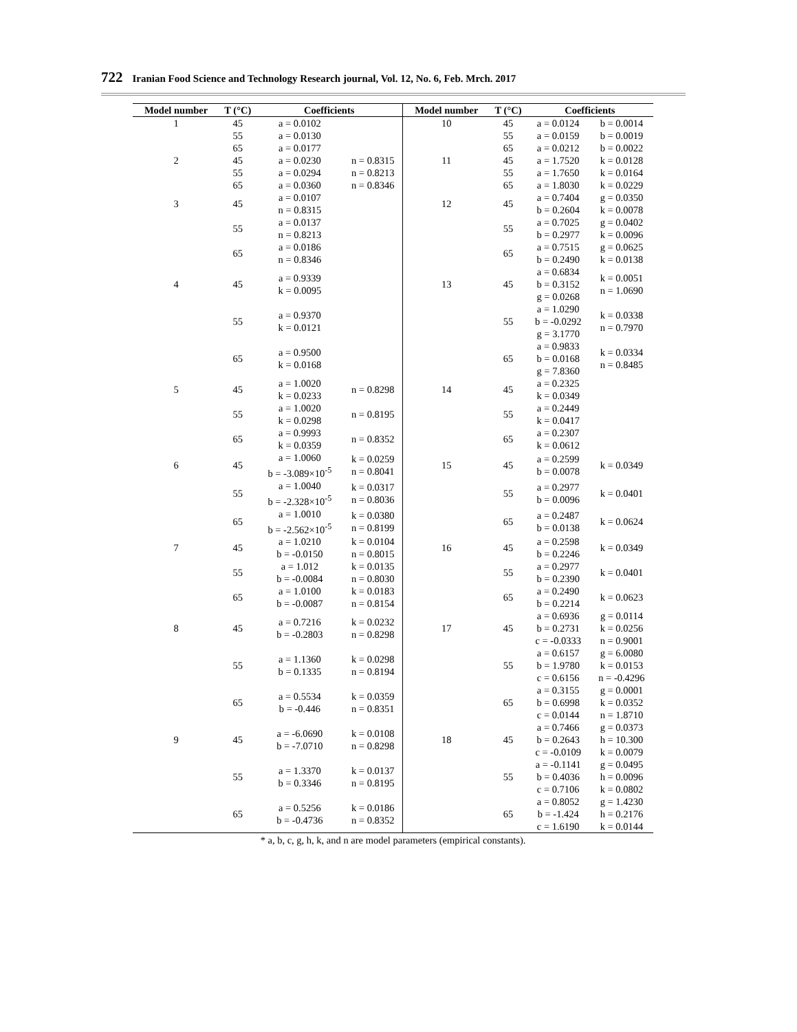722 Iranian Food Science and Technology Research journal, Vol. 12, No. 6, Feb. Mrch. 2017
| Model number | T (°C) | Coefficients | | Model number | T (°C) | Coefficients | |
| --- | --- | --- | --- | --- | --- | --- | --- |
| 1 | 45 | a = 0.0102 | | 10 | 45 | a = 0.0124 | b = 0.0014 |
| | 55 | a = 0.0130 | | | 55 | a = 0.0159 | b = 0.0019 |
| | 65 | a = 0.0177 | | | 65 | a = 0.0212 | b = 0.0022 |
| 2 | 45 | a = 0.0230 | n = 0.8315 | 11 | 45 | a = 1.7520 | k = 0.0128 |
| | 55 | a = 0.0294 | n = 0.8213 | | 55 | a = 1.7650 | k = 0.0164 |
| | 65 | a = 0.0360 | n = 0.8346 | | 65 | a = 1.8030 | k = 0.0229 |
| 3 | 45 | a = 0.0107 n = 0.8315 | | 12 | 45 | a = 0.7404 b = 0.2604 | g = 0.0350 k = 0.0078 |
| | 55 | a = 0.0137 n = 0.8213 | | | 55 | a = 0.7025 b = 0.2977 | g = 0.0402 k = 0.0096 |
| | 65 | a = 0.0186 n = 0.8346 | | | 65 | a = 0.7515 b = 0.2490 | g = 0.0625 k = 0.0138 |
| 4 | 45 | a = 0.9339 k = 0.0095 | | 13 | 45 | a = 0.6834 b = 0.3152 g = 0.0268 | k = 0.0051 n = 1.0690 |
| | 55 | a = 0.9370 k = 0.0121 | | | 55 | a = 1.0290 b = -0.0292 g = 3.1770 | k = 0.0338 n = 0.7970 |
| | 65 | a = 0.9500 k = 0.0168 | | | 65 | a = 0.9833 b = 0.0168 g = 7.8360 | k = 0.0334 n = 0.8485 |
| 5 | 45 | a = 1.0020 k = 0.0233 | n = 0.8298 | 14 | 45 | a = 0.2325 k = 0.0349 | |
| | 55 | a = 1.0020 k = 0.0298 | n = 0.8195 | | 55 | a = 0.2449 k = 0.0417 | |
| | 65 | a = 0.9993 k = 0.0359 | n = 0.8352 | | 65 | a = 0.2307 k = 0.0612 | |
| 6 | 45 | a = 1.0060 b = -3.089×10<sup>-5</sup> | k = 0.0259 n = 0.8041 | 15 | 45 | a = 0.2599 b = 0.0078 | k = 0.0349 |
| | 55 | a = 1.0040 b = -2.328×10<sup>-5</sup> | k = 0.0317 n = 0.8036 | | 55 | a = 0.2977 b = 0.0096 | k = 0.0401 |
| | 65 | a = 1.0010 b = -2.562×10<sup>-5</sup> | k = 0.0380 n = 0.8199 | | 65 | a = 0.2487 b = 0.0138 | k = 0.0624 |
| 7 | 45 | a = 1.0210 b = -0.0150 | k = 0.0104 n = 0.8015 | 16 | 45 | a = 0.2598 b = 0.2246 | k = 0.0349 |
| | 55 | a = 1.012 b = -0.0084 | k = 0.0135 n = 0.8030 | | 55 | a = 0.2977 b = 0.2390 | k = 0.0401 |
| | 65 | a = 1.0100 b = -0.0087 | k = 0.0183 n = 0.8154 | | 65 | a = 0.2490 b = 0.2214 | k = 0.0623 |
| 8 | 45 | a = 0.7216 b = -0.2803 | k = 0.0232 n = 0.8298 | 17 | 45 | a = 0.6936 b = 0.2731 c = -0.0333 | g = 0.0114 k = 0.0256 n = 0.9001 |
| | 55 | a = 1.1360 b = 0.1335 | k = 0.0298 n = 0.8194 | | 55 | a = 0.6157 b = 1.9780 c = 0.6156 | g = 6.0080 k = 0.0153 n = -0.4296 |
| | 65 | a = 0.5534 b = -0.446 | k = 0.0359 n = 0.8351 | | 65 | a = 0.3155 b = 0.6998 c = 0.0144 | g = 0.0001 k = 0.0352 n = 1.8710 |
| 9 | 45 | a = -6.0690 b = -7.0710 | k = 0.0108 n = 0.8298 | 18 | 45 | a = 0.7466 b = 0.2643 c = -0.0109 | g = 0.0373 h = 10.300 k = 0.0079 |
| | 55 | a = 1.3370 b = 0.3346 | k = 0.0137 n = 0.8195 | | 55 | a = -0.1141 b = 0.4036 c = 0.7106 | g = 0.0495 h = 0.0096 k = 0.0802 |
| | 65 | a = 0.5256 b = -0.4736 | k = 0.0186 n = 0.8352 | | 65 | a = 0.8052 b = -1.424 c = 1.6190 | g = 1.4230 h = 0.2176 k = 0.0144 |
* a, b, c, g, h, k, and n are model parameters (empirical constants).